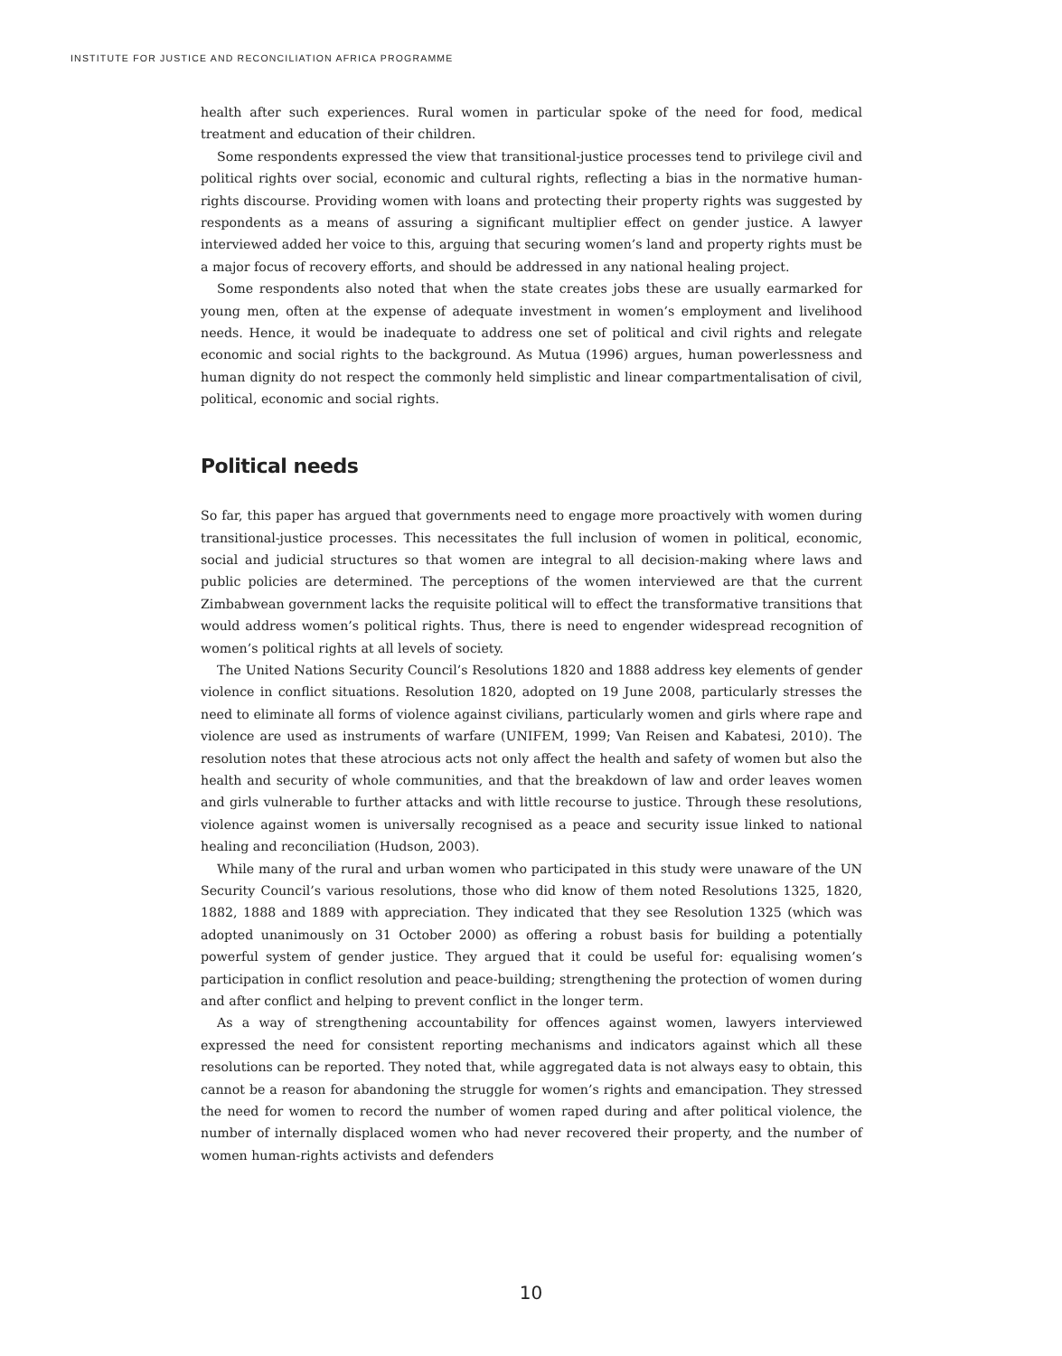INSTITUTE FOR JUSTICE AND RECONCILIATION AFRICA PROGRAMME
health after such experiences. Rural women in particular spoke of the need for food, medical treatment and education of their children.
Some respondents expressed the view that transitional-justice processes tend to privilege civil and political rights over social, economic and cultural rights, reflecting a bias in the normative human-rights discourse. Providing women with loans and protecting their property rights was suggested by respondents as a means of assuring a significant multiplier effect on gender justice. A lawyer interviewed added her voice to this, arguing that securing women’s land and property rights must be a major focus of recovery efforts, and should be addressed in any national healing project.
Some respondents also noted that when the state creates jobs these are usually earmarked for young men, often at the expense of adequate investment in women’s employment and livelihood needs. Hence, it would be inadequate to address one set of political and civil rights and relegate economic and social rights to the background. As Mutua (1996) argues, human powerlessness and human dignity do not respect the commonly held simplistic and linear compartmentalisation of civil, political, economic and social rights.
Political needs
So far, this paper has argued that governments need to engage more proactively with women during transitional-justice processes. This necessitates the full inclusion of women in political, economic, social and judicial structures so that women are integral to all decision-making where laws and public policies are determined. The perceptions of the women interviewed are that the current Zimbabwean government lacks the requisite political will to effect the transformative transitions that would address women’s political rights. Thus, there is need to engender widespread recognition of women’s political rights at all levels of society.
The United Nations Security Council’s Resolutions 1820 and 1888 address key elements of gender violence in conflict situations. Resolution 1820, adopted on 19 June 2008, particularly stresses the need to eliminate all forms of violence against civilians, particularly women and girls where rape and violence are used as instruments of warfare (UNIFEM, 1999; Van Reisen and Kabatesi, 2010). The resolution notes that these atrocious acts not only affect the health and safety of women but also the health and security of whole communities, and that the breakdown of law and order leaves women and girls vulnerable to further attacks and with little recourse to justice. Through these resolutions, violence against women is universally recognised as a peace and security issue linked to national healing and reconciliation (Hudson, 2003).
While many of the rural and urban women who participated in this study were unaware of the UN Security Council’s various resolutions, those who did know of them noted Resolutions 1325, 1820, 1882, 1888 and 1889 with appreciation. They indicated that they see Resolution 1325 (which was adopted unanimously on 31 October 2000) as offering a robust basis for building a potentially powerful system of gender justice. They argued that it could be useful for: equalising women’s participation in conflict resolution and peace-building; strengthening the protection of women during and after conflict and helping to prevent conflict in the longer term.
As a way of strengthening accountability for offences against women, lawyers interviewed expressed the need for consistent reporting mechanisms and indicators against which all these resolutions can be reported. They noted that, while aggregated data is not always easy to obtain, this cannot be a reason for abandoning the struggle for women’s rights and emancipation. They stressed the need for women to record the number of women raped during and after political violence, the number of internally displaced women who had never recovered their property, and the number of women human-rights activists and defenders
10